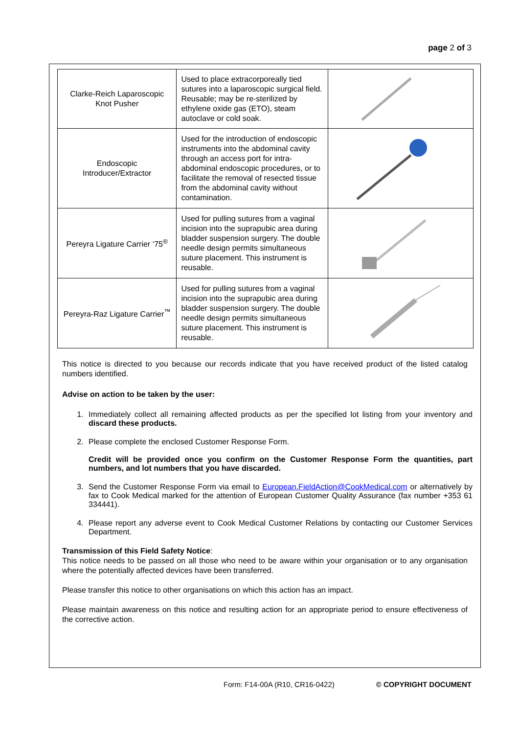page 2 of 3
| Clarke-Reich Laparoscopic Knot Pusher | Used to place extracorporeally tied sutures into a laparoscopic surgical field. Reusable; may be re-sterilized by ethylene oxide gas (ETO), steam autoclave or cold soak. | |
| Endoscopic Introducer/Extractor | Used for the introduction of endoscopic instruments into the abdominal cavity through an access port for intra-abdominal endoscopic procedures, or to facilitate the removal of resected tissue from the abdominal cavity without contamination. | |
| Pereyra Ligature Carrier ‘75<sup>®</sup> | Used for pulling sutures from a vaginal incision into the suprapubic area during bladder suspension surgery. The double needle design permits simultaneous suture placement. This instrument is reusable. | |
| Pereyra-Raz Ligature Carrier<sup>™</sup> | Used for pulling sutures from a vaginal incision into the suprapubic area during bladder suspension surgery. The double needle design permits simultaneous suture placement. This instrument is reusable. | |
This notice is directed to you because our records indicate that you have received product of the listed catalog numbers identified.
Advise on action to be taken by the user:
1. Immediately collect all remaining affected products as per the specified lot listing from your inventory and discard these products.
2. Please complete the enclosed Customer Response Form.
Credit will be provided once you confirm on the Customer Response Form the quantities, part numbers, and lot numbers that you have discarded.
3. Send the Customer Response Form via email to European.FieldAction@CookMedical.com or alternatively by fax to Cook Medical marked for the attention of European Customer Quality Assurance (fax number +353 61 334441).
4. Please report any adverse event to Cook Medical Customer Relations by contacting our Customer Services Department.
Transmission of this Field Safety Notice:
This notice needs to be passed on all those who need to be aware within your organisation or to any organisation where the potentially affected devices have been transferred.
Please transfer this notice to other organisations on which this action has an impact.
Please maintain awareness on this notice and resulting action for an appropriate period to ensure effectiveness of the corrective action.
Form: F14-00A (R10, CR16-0422) © COPYRIGHT DOCUMENT